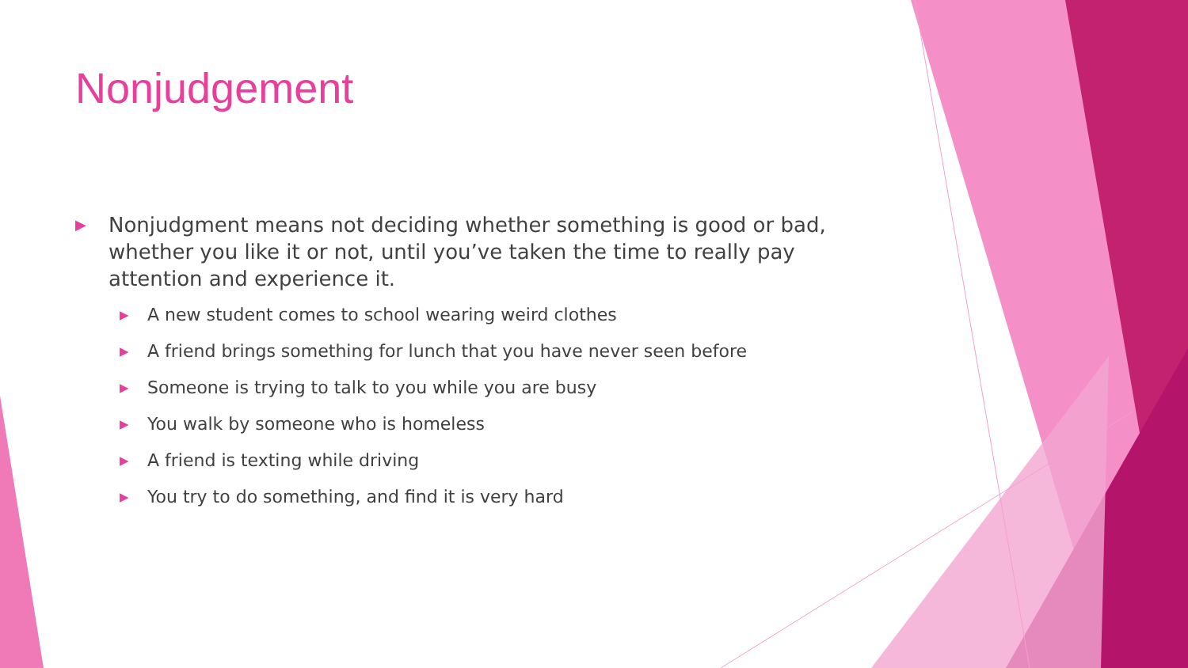Nonjudgement
▶ Nonjudgment means not deciding whether something is good or bad, whether you like it or not, until you’ve taken the time to really pay attention and experience it.
▶ A new student comes to school wearing weird clothes
▶ A friend brings something for lunch that you have never seen before
▶ Someone is trying to talk to you while you are busy
▶ You walk by someone who is homeless
▶ A friend is texting while driving
▶ You try to do something, and find it is very hard